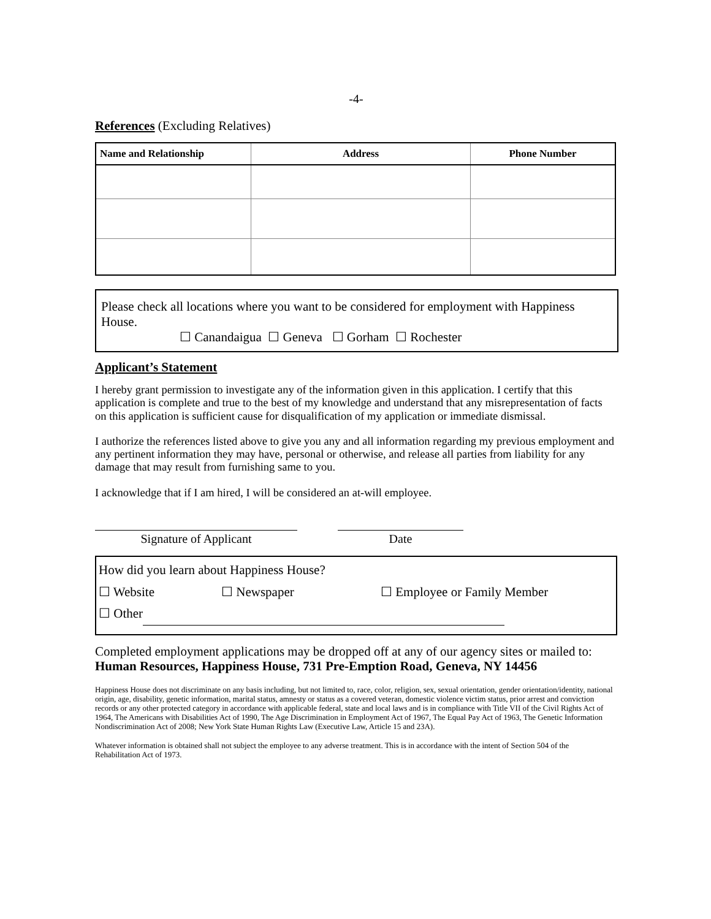-4-
References (Excluding Relatives)
| Name and Relationship | Address | Phone Number |
| --- | --- | --- |
Please check all locations where you want to be considered for employment with Happiness House.
☐ Canandaigua ☐ Geneva ☐ Gorham ☐ Rochester
Applicant’s Statement
I hereby grant permission to investigate any of the information given in this application. I certify that this application is complete and true to the best of my knowledge and understand that any misrepresentation of facts on this application is sufficient cause for disqualification of my application or immediate dismissal.
I authorize the references listed above to give you any and all information regarding my previous employment and any pertinent information they may have, personal or otherwise, and release all parties from liability for any damage that may result from furnishing same to you.
I acknowledge that if I am hired, I will be considered an at-will employee.
Signature of Applicant Date
How did you learn about Happiness House?
☐ Website ☐ Newspaper ☐ Employee or Family Member
☐ Other
Completed employment applications may be dropped off at any of our agency sites or mailed to: Human Resources, Happiness House, 731 Pre-Emption Road, Geneva, NY 14456
Happiness House does not discriminate on any basis including, but not limited to, race, color, religion, sex, sexual orientation, gender orientation/identity, national origin, age, disability, genetic information, marital status, amnesty or status as a covered veteran, domestic violence victim status, prior arrest and conviction records or any other protected category in accordance with applicable federal, state and local laws and is in compliance with Title VII of the Civil Rights Act of 1964, The Americans with Disabilities Act of 1990, The Age Discrimination in Employment Act of 1967, The Equal Pay Act of 1963, The Genetic Information Nondiscrimination Act of 2008; New York State Human Rights Law (Executive Law, Article 15 and 23A).
Whatever information is obtained shall not subject the employee to any adverse treatment. This is in accordance with the intent of Section 504 of the Rehabilitation Act of 1973.